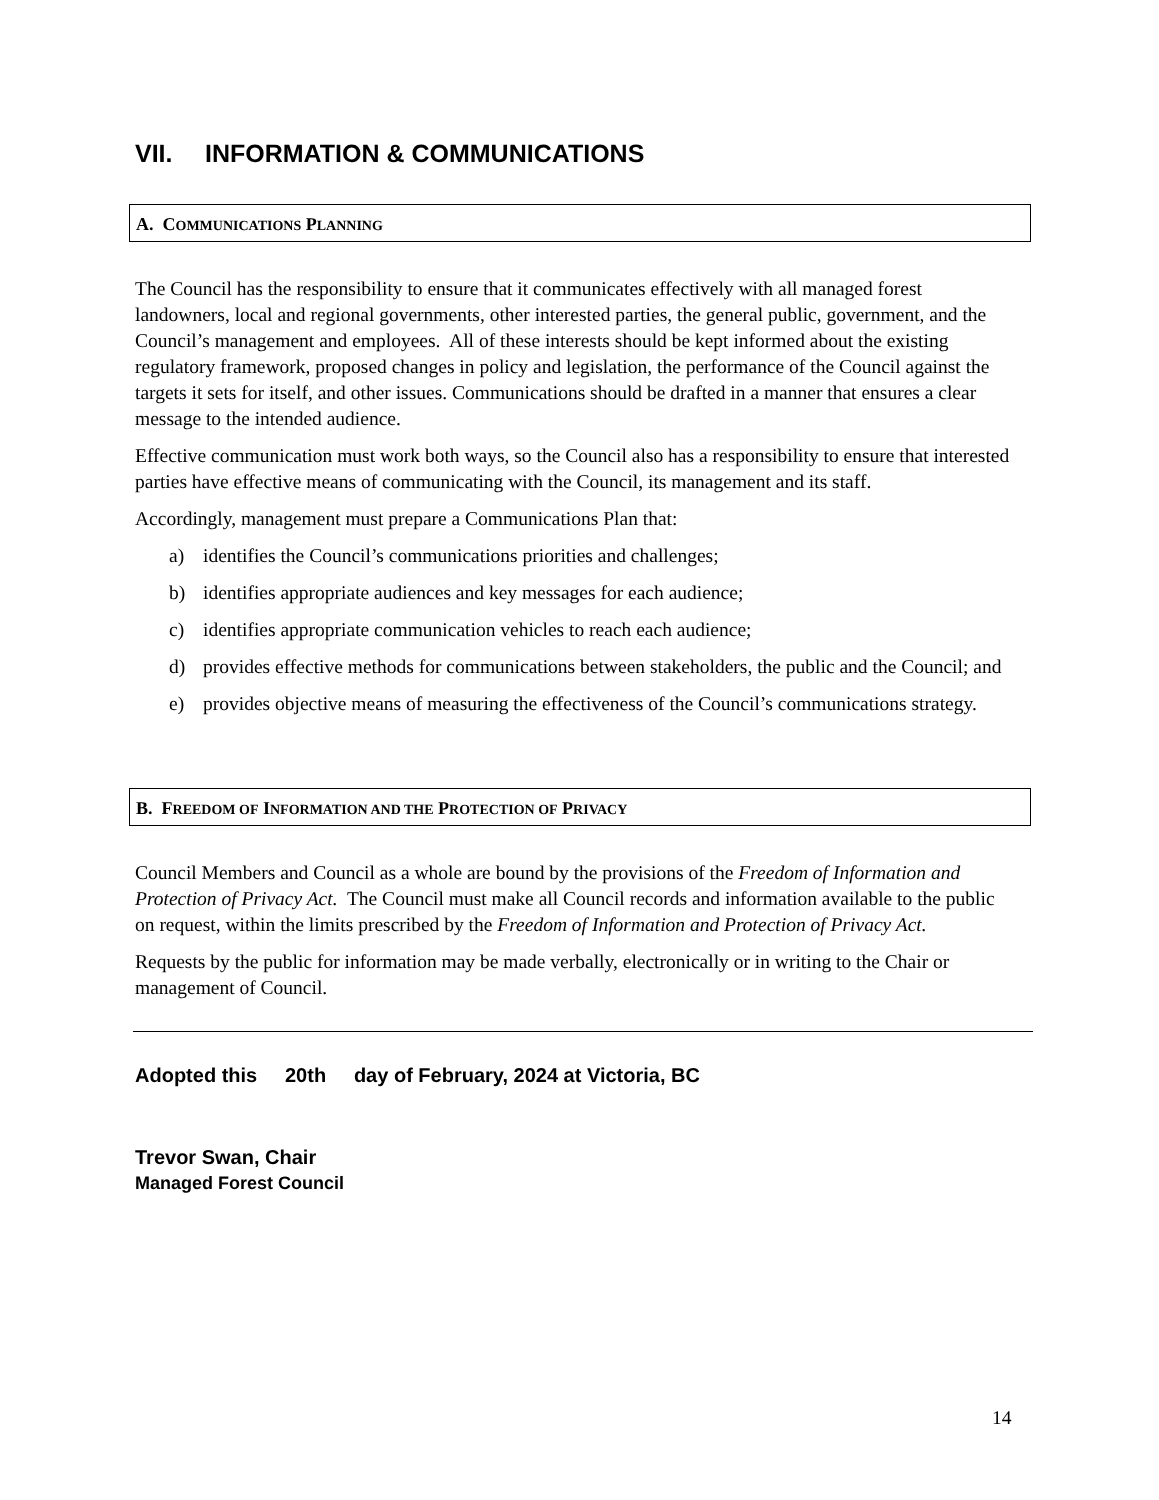VII. INFORMATION & COMMUNICATIONS
A. COMMUNICATIONS PLANNING
The Council has the responsibility to ensure that it communicates effectively with all managed forest landowners, local and regional governments, other interested parties, the general public, government, and the Council’s management and employees. All of these interests should be kept informed about the existing regulatory framework, proposed changes in policy and legislation, the performance of the Council against the targets it sets for itself, and other issues. Communications should be drafted in a manner that ensures a clear message to the intended audience.
Effective communication must work both ways, so the Council also has a responsibility to ensure that interested parties have effective means of communicating with the Council, its management and its staff.
Accordingly, management must prepare a Communications Plan that:
a) identifies the Council’s communications priorities and challenges;
b) identifies appropriate audiences and key messages for each audience;
c) identifies appropriate communication vehicles to reach each audience;
d) provides effective methods for communications between stakeholders, the public and the Council; and
e) provides objective means of measuring the effectiveness of the Council’s communications strategy.
B. FREEDOM OF INFORMATION AND THE PROTECTION OF PRIVACY
Council Members and Council as a whole are bound by the provisions of the Freedom of Information and Protection of Privacy Act. The Council must make all Council records and information available to the public on request, within the limits prescribed by the Freedom of Information and Protection of Privacy Act.
Requests by the public for information may be made verbally, electronically or in writing to the Chair or management of Council.
Adopted this 20th day of February, 2024 at Victoria, BC
Trevor Swan, Chair
Managed Forest Council
14